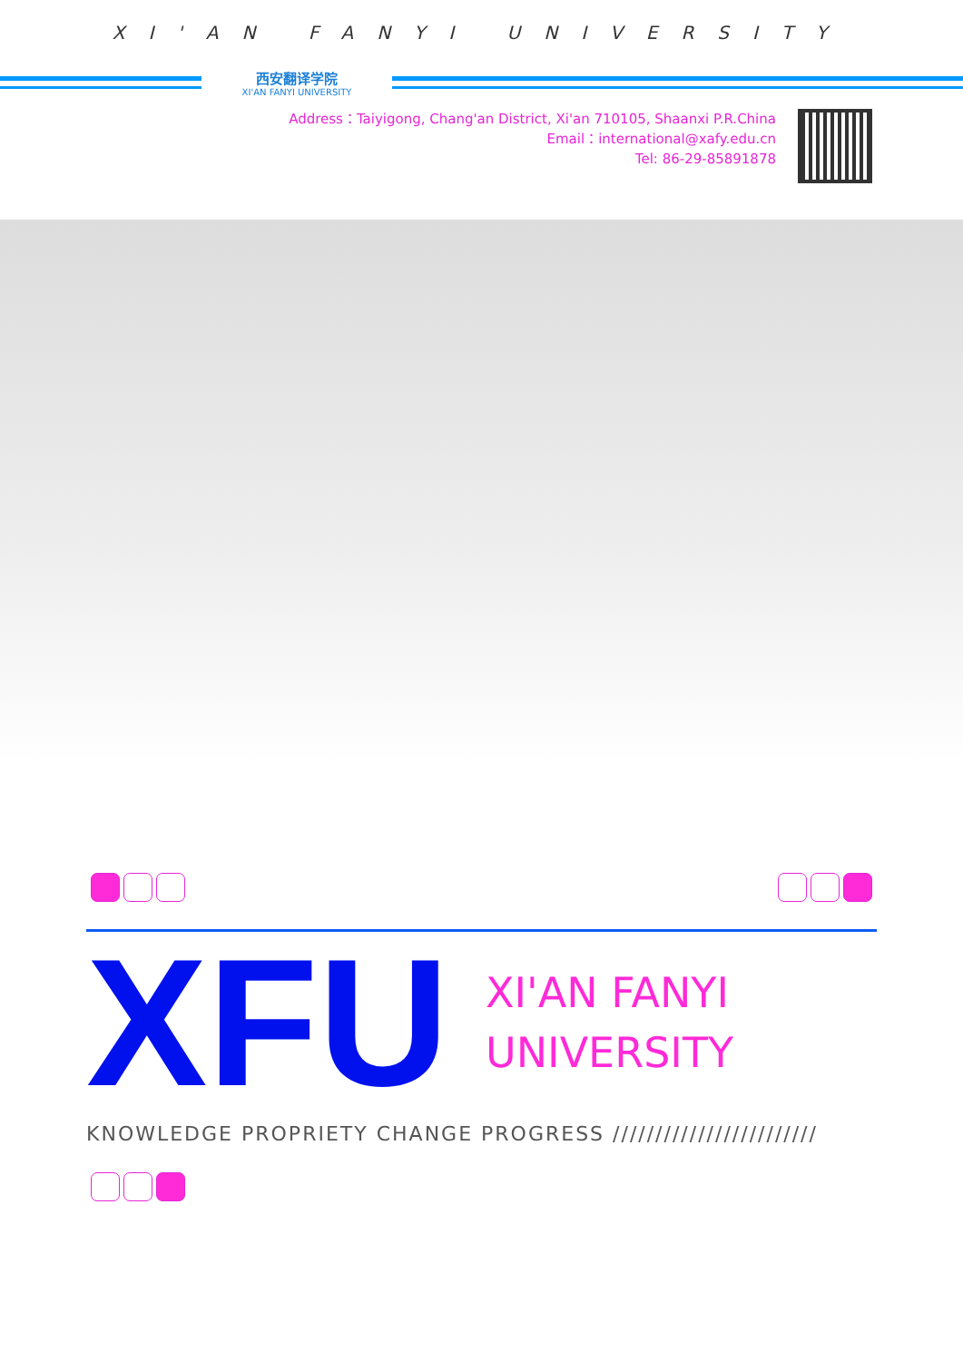XI'AN FANYI UNIVERSITY
西安翻译学院
XI'AN FANYI UNIVERSITY
Address：Taiyigong, Chang'an District, Xi'an 710105, Shaanxi P.R.China
Email：international@xafy.edu.cn
Tel: 86-29-85891878
XFU
XI'AN FANYI
UNIVERSITY
KNOWLEDGE PROPRIETY CHANGE PROGRESS ////////////////////////